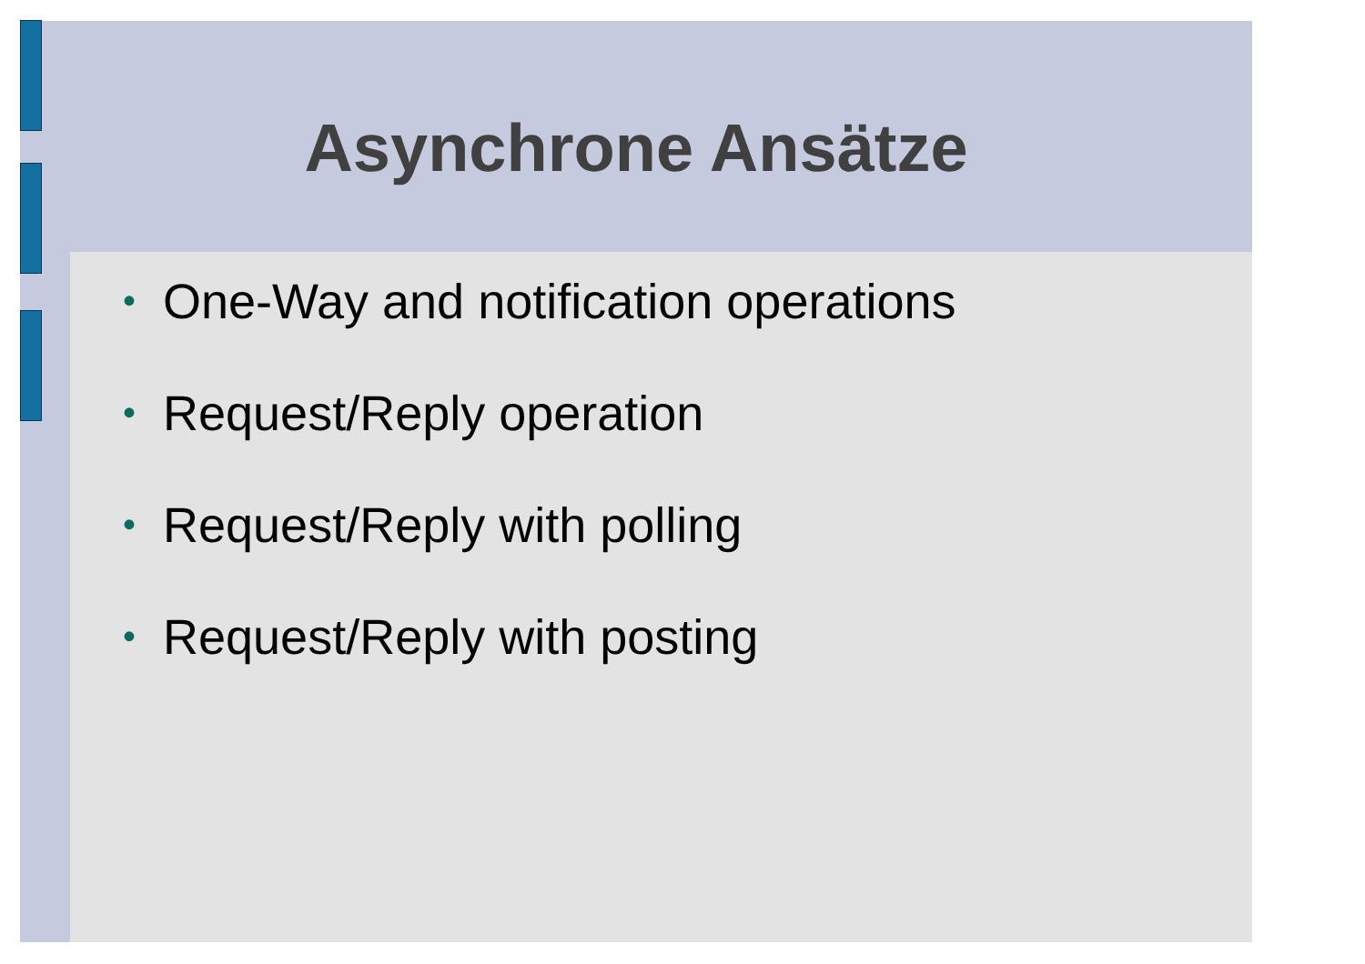Asynchrone Ansätze
• One-Way and notification operations
• Request/Reply operation
• Request/Reply with polling
• Request/Reply with posting